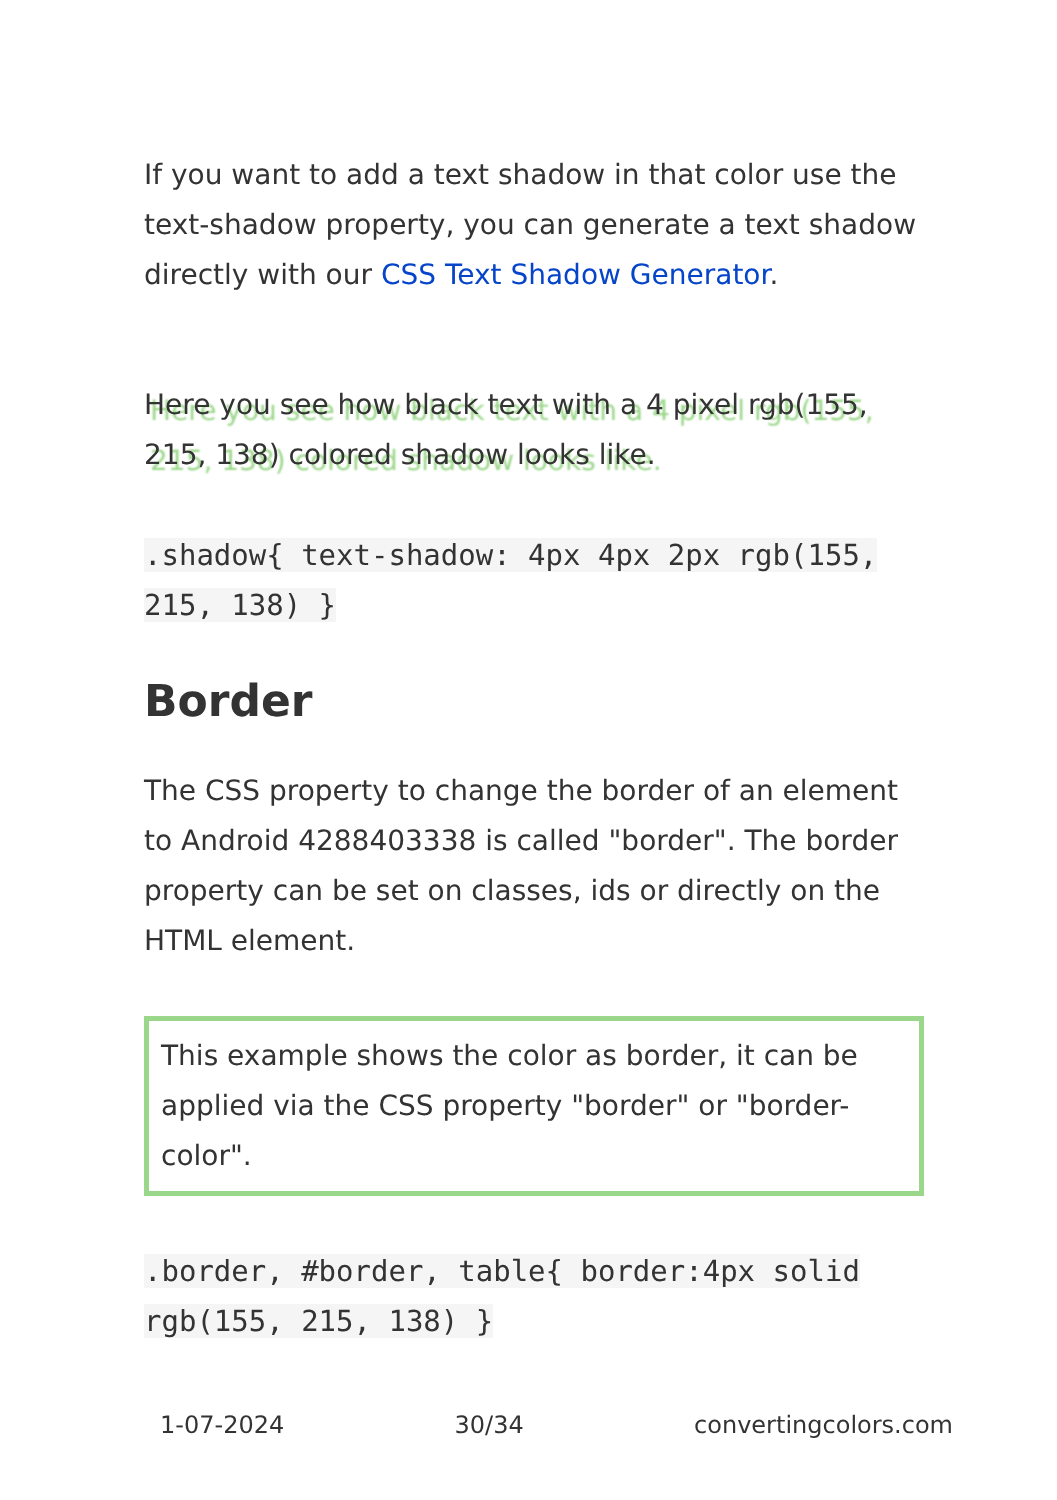If you want to add a text shadow in that color use the text-shadow property, you can generate a text shadow directly with our CSS Text Shadow Generator.
Here you see how black text with a 4 pixel rgb(155, 215, 138) colored shadow looks like.
.shadow{ text-shadow: 4px 4px 2px rgb(155, 215, 138) }
Border
The CSS property to change the border of an element to Android 4288403338 is called "border". The border property can be set on classes, ids or directly on the HTML element.
This example shows the color as border, it can be applied via the CSS property "border" or "border-color".
.border, #border, table{ border:4px solid rgb(155, 215, 138) }
1-07-2024 30/34 convertingcolors.com